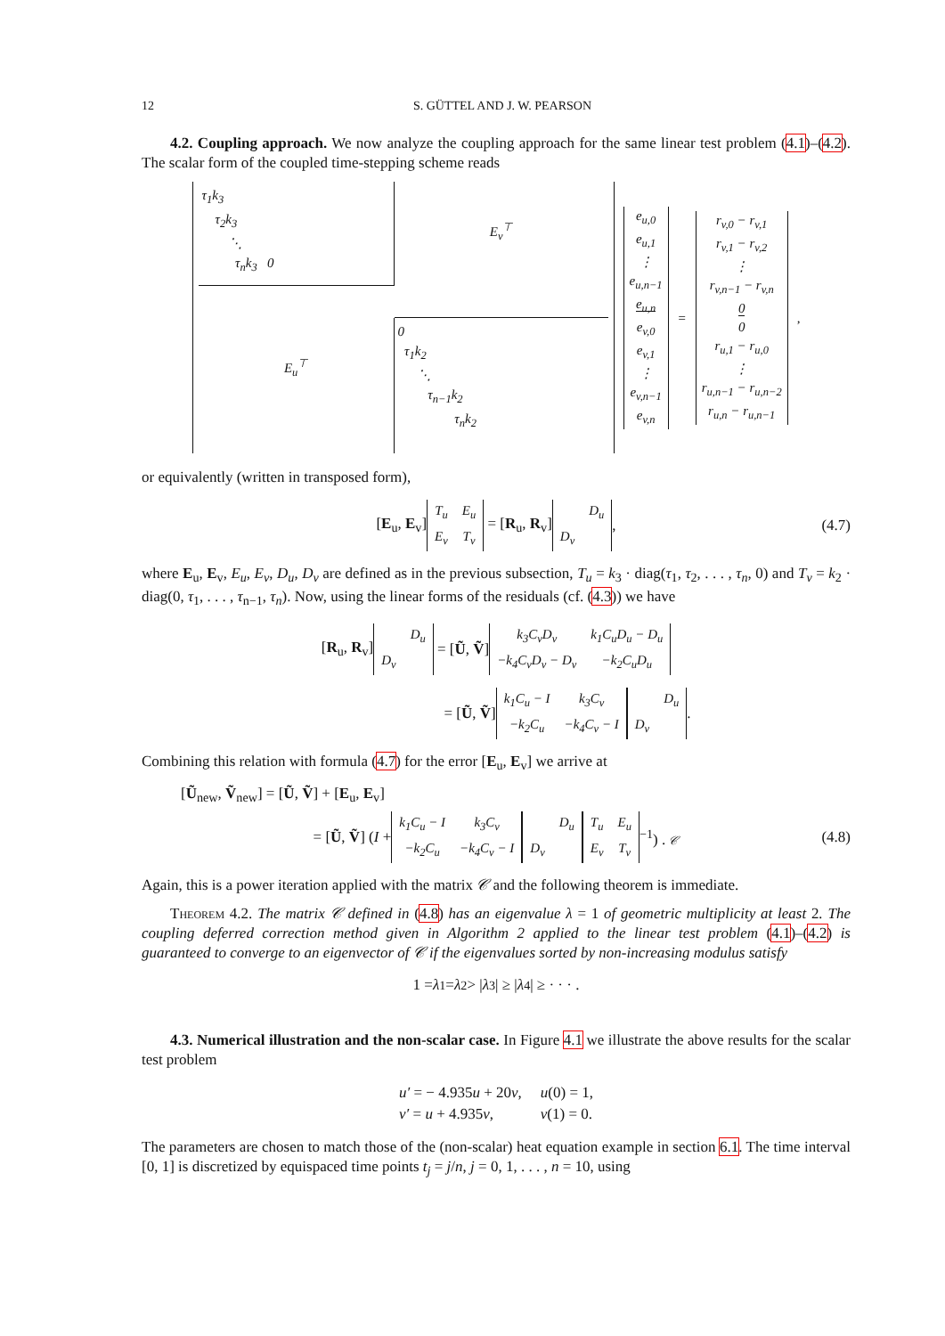12 S. GÜTTEL AND J. W. PEARSON
4.2. Coupling approach. We now analyze the coupling approach for the same linear test problem (4.1)–(4.2). The scalar form of the coupled time-stepping scheme reads
τ<sub>1</sub>k<sub>3</sub>
τ<sub>2</sub>k<sub>3</sub>
⋱
τ<sub>n</sub>k<sub>3</sub> 0
E<sub>v</sub><sup>⊤</sup>
E<sub>u</sub><sup>⊤</sup>
0
τ<sub>1</sub>k<sub>2</sub>
⋱
τ<sub>n−1</sub>k<sub>2</sub>
τ<sub>n</sub>k<sub>2</sub>
e<sub>u,0</sub>
e<sub>u,1</sub>
⋮
e<sub>u,n−1</sub>
e<sub>u,n</sub>
e<sub>v,0</sub>
e<sub>v,1</sub>
⋮
e<sub>v,n−1</sub>
e<sub>v,n</sub>
=
r<sub>v,0</sub> − r<sub>v,1</sub>
r<sub>v,1</sub> − r<sub>v,2</sub>
⋮
r<sub>v,n−1</sub> − r<sub>v,n</sub>
0
0
r<sub>u,1</sub> − r<sub>u,0</sub>
⋮
r<sub>u,n−1</sub> − r<sub>u,n−2</sub>
r<sub>u,n</sub> − r<sub>u,n−1</sub>
,
or equivalently (written in transposed form),
[E<sub>u</sub>, E<sub>v</sub>]
| T<sub>u</sub> | E<sub>u</sub> |
| E<sub>v</sub> | T<sub>v</sub> |
= [R<sub>u</sub>, R<sub>v</sub>]
| | D<sub>u</sub> |
| D<sub>v</sub> | |
, (4.7)
where E<sub>u</sub>, E<sub>v</sub>, E<sub>u</sub>, E<sub>v</sub>, D<sub>u</sub>, D<sub>v</sub> are defined as in the previous subsection, T<sub>u</sub> = k<sub>3</sub> · diag(τ<sub>1</sub>, τ<sub>2</sub>, . . . , τ<sub>n</sub>, 0) and T<sub>v</sub> = k<sub>2</sub> · diag(0, τ<sub>1</sub>, . . . , τ<sub>n−1</sub>, τ<sub>n</sub>). Now, using the linear forms of the residuals (cf. (4.3)) we have
[R<sub>u</sub>, R<sub>v</sub>]
| | D<sub>u</sub> |
| D<sub>v</sub> | |
= [Ũ, Ṽ]
| k<sub>3</sub>C<sub>v</sub>D<sub>v</sub> | k<sub>1</sub>C<sub>u</sub>D<sub>u</sub> − D<sub>u</sub> |
| −k<sub>4</sub>C<sub>v</sub>D<sub>v</sub> − D<sub>v</sub> | −k<sub>2</sub>C<sub>u</sub>D<sub>u</sub> |
= [Ũ, Ṽ]
| k<sub>1</sub>C<sub>u</sub> − I | k<sub>3</sub>C<sub>v</sub> |
| −k<sub>2</sub>C<sub>u</sub> | −k<sub>4</sub>C<sub>v</sub> − I |
| | D<sub>u</sub> |
| D<sub>v</sub> | |
.
Combining this relation with formula (4.7) for the error [E<sub>u</sub>, E<sub>v</sub>] we arrive at
[Ũ<sub>new</sub>, Ṽ<sub>new</sub>] = [Ũ, Ṽ] + [E<sub>u</sub>, E<sub>v</sub>]
= [Ũ, Ṽ] (I +
| k<sub>1</sub>C<sub>u</sub> − I | k<sub>3</sub>C<sub>v</sub> |
| −k<sub>2</sub>C<sub>u</sub> | −k<sub>4</sub>C<sub>v</sub> − I |
| | D<sub>u</sub> |
| D<sub>v</sub> | |
| T<sub>u</sub> | E<sub>u</sub> |
| E<sub>v</sub> | T<sub>v</sub> |
<sup>−1</sup>) . 𝒞 (4.8)
Again, this is a power iteration applied with the matrix 𝒞 and the following theorem is immediate.
Theorem 4.2. The matrix 𝒞 defined in (4.8) has an eigenvalue λ = 1 of geometric multiplicity at least 2. The coupling deferred correction method given in Algorithm 2 applied to the linear test problem (4.1)–(4.2) is guaranteed to converge to an eigenvector of 𝒞 if the eigenvalues sorted by non-increasing modulus satisfy
1 = λ<sub>1</sub> = λ<sub>2</sub> > | λ<sub>3</sub>| ≥ | λ<sub>4</sub>| ≥ · · · .
4.3. Numerical illustration and the non-scalar case. In Figure 4.1 we illustrate the above results for the scalar test problem
| u′ = − 4.935 u + 20 v , | u (0) = 1, |
| v′ = u + 4.935 v , | v (1) = 0. |
The parameters are chosen to match those of the (non-scalar) heat equation example in section 6.1. The time interval [0, 1] is discretized by equispaced time points t<sub>j</sub> = j/n, j = 0, 1, . . . , n = 10, using